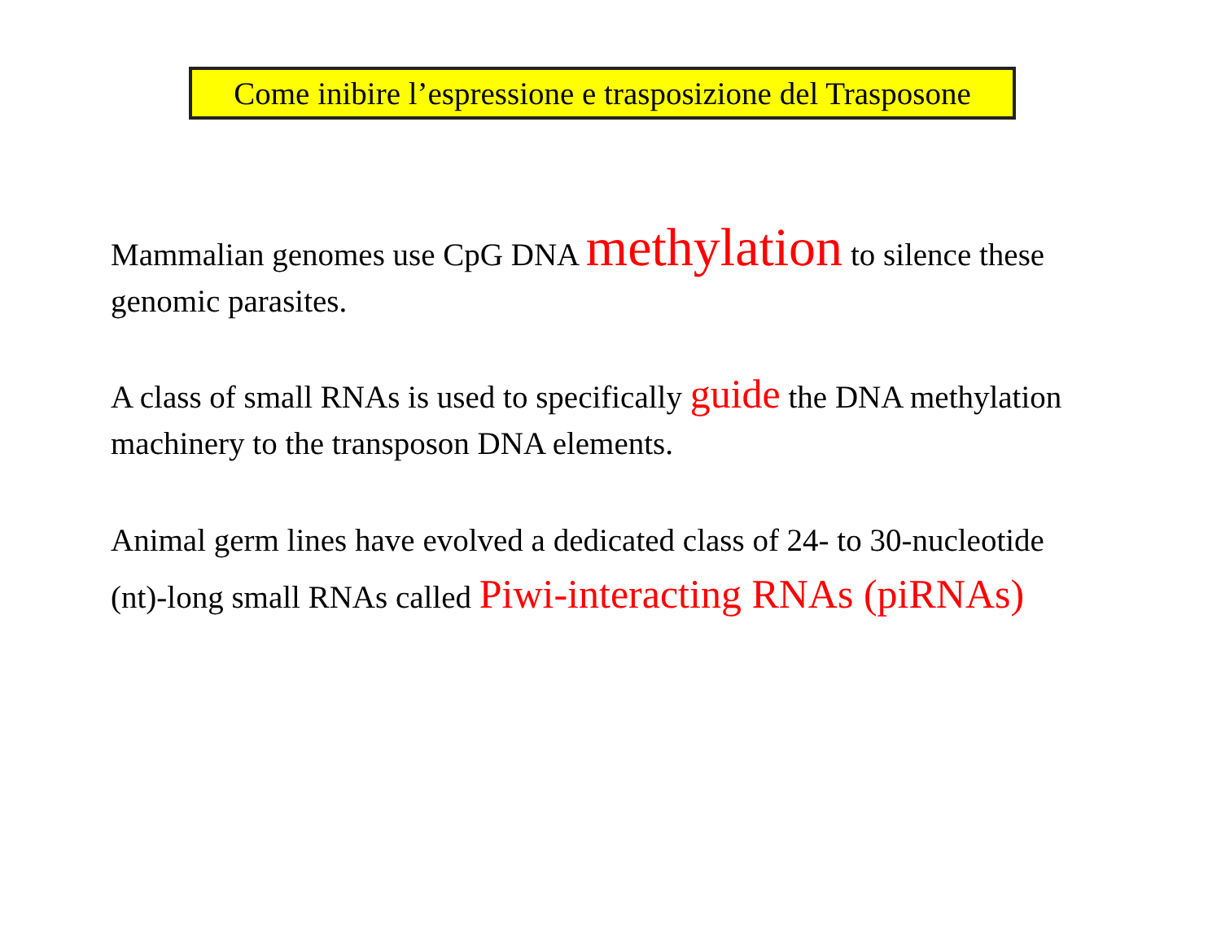Come inibire l’espressione e trasposizione del Trasposone
Mammalian genomes use CpG DNA methylation to silence these genomic parasites.
A class of small RNAs is used to specifically guide the DNA methylation machinery to the transposon DNA elements.
Animal germ lines have evolved a dedicated class of 24- to 30-nucleotide (nt)-long small RNAs called Piwi-interacting RNAs (piRNAs)